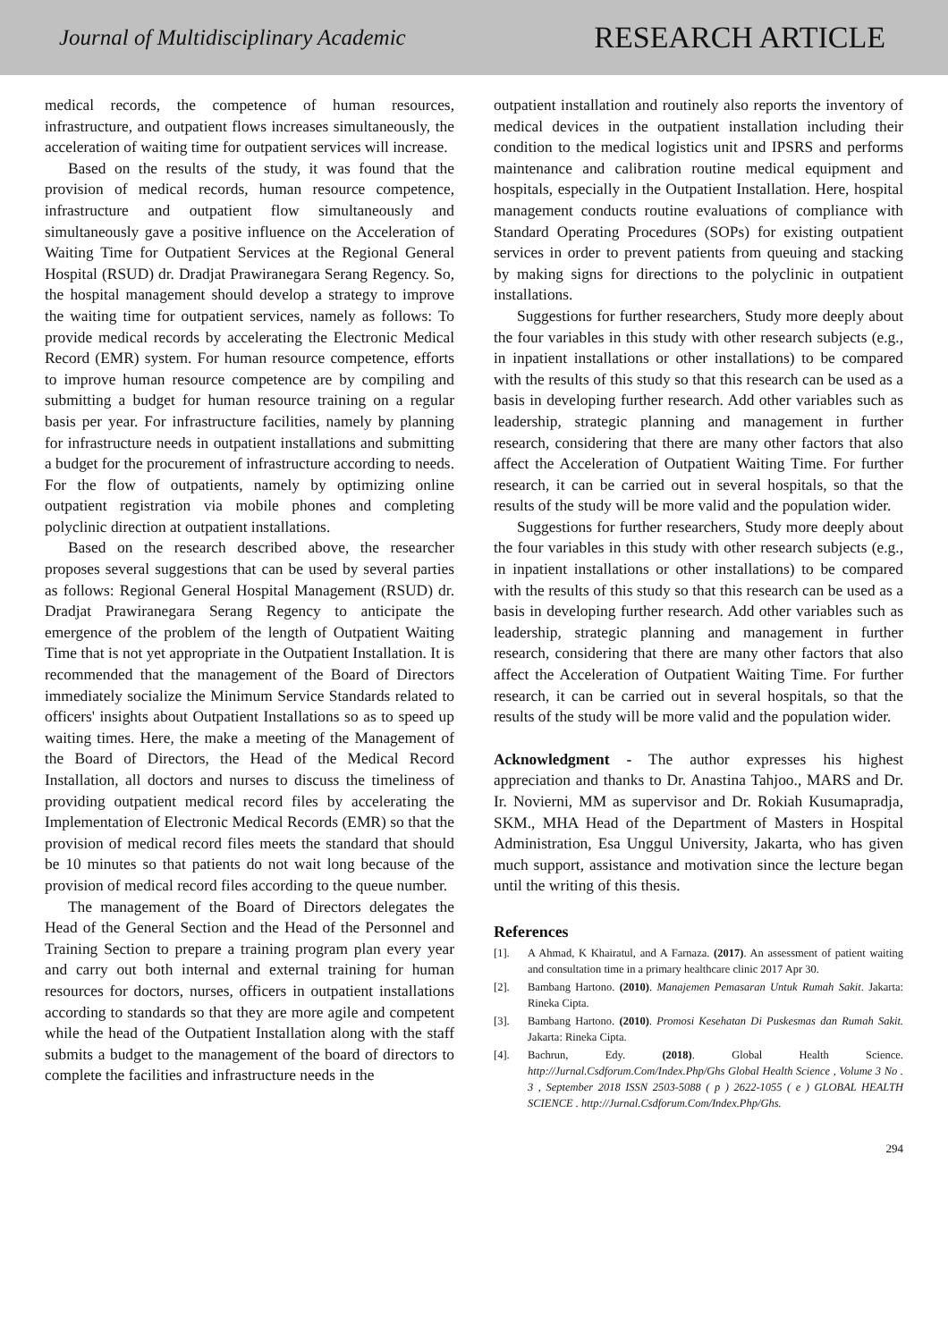Journal of Multidisciplinary Academic RESEARCH ARTICLE
medical records, the competence of human resources, infrastructure, and outpatient flows increases simultaneously, the acceleration of waiting time for outpatient services will increase.
Based on the results of the study, it was found that the provision of medical records, human resource competence, infrastructure and outpatient flow simultaneously and simultaneously gave a positive influence on the Acceleration of Waiting Time for Outpatient Services at the Regional General Hospital (RSUD) dr. Dradjat Prawiranegara Serang Regency. So, the hospital management should develop a strategy to improve the waiting time for outpatient services, namely as follows: To provide medical records by accelerating the Electronic Medical Record (EMR) system. For human resource competence, efforts to improve human resource competence are by compiling and submitting a budget for human resource training on a regular basis per year. For infrastructure facilities, namely by planning for infrastructure needs in outpatient installations and submitting a budget for the procurement of infrastructure according to needs. For the flow of outpatients, namely by optimizing online outpatient registration via mobile phones and completing polyclinic direction at outpatient installations.
Based on the research described above, the researcher proposes several suggestions that can be used by several parties as follows: Regional General Hospital Management (RSUD) dr. Dradjat Prawiranegara Serang Regency to anticipate the emergence of the problem of the length of Outpatient Waiting Time that is not yet appropriate in the Outpatient Installation. It is recommended that the management of the Board of Directors immediately socialize the Minimum Service Standards related to officers' insights about Outpatient Installations so as to speed up waiting times. Here, the make a meeting of the Management of the Board of Directors, the Head of the Medical Record Installation, all doctors and nurses to discuss the timeliness of providing outpatient medical record files by accelerating the Implementation of Electronic Medical Records (EMR) so that the provision of medical record files meets the standard that should be 10 minutes so that patients do not wait long because of the provision of medical record files according to the queue number.
The management of the Board of Directors delegates the Head of the General Section and the Head of the Personnel and Training Section to prepare a training program plan every year and carry out both internal and external training for human resources for doctors, nurses, officers in outpatient installations according to standards so that they are more agile and competent while the head of the Outpatient Installation along with the staff submits a budget to the management of the board of directors to complete the facilities and infrastructure needs in the
outpatient installation and routinely also reports the inventory of medical devices in the outpatient installation including their condition to the medical logistics unit and IPSRS and performs maintenance and calibration routine medical equipment and hospitals, especially in the Outpatient Installation. Here, hospital management conducts routine evaluations of compliance with Standard Operating Procedures (SOPs) for existing outpatient services in order to prevent patients from queuing and stacking by making signs for directions to the polyclinic in outpatient installations.
Suggestions for further researchers, Study more deeply about the four variables in this study with other research subjects (e.g., in inpatient installations or other installations) to be compared with the results of this study so that this research can be used as a basis in developing further research. Add other variables such as leadership, strategic planning and management in further research, considering that there are many other factors that also affect the Acceleration of Outpatient Waiting Time. For further research, it can be carried out in several hospitals, so that the results of the study will be more valid and the population wider.
Suggestions for further researchers, Study more deeply about the four variables in this study with other research subjects (e.g., in inpatient installations or other installations) to be compared with the results of this study so that this research can be used as a basis in developing further research. Add other variables such as leadership, strategic planning and management in further research, considering that there are many other factors that also affect the Acceleration of Outpatient Waiting Time. For further research, it can be carried out in several hospitals, so that the results of the study will be more valid and the population wider.
Acknowledgment - The author expresses his highest appreciation and thanks to Dr. Anastina Tahjoo., MARS and Dr. Ir. Novierni, MM as supervisor and Dr. Rokiah Kusumapradja, SKM., MHA Head of the Department of Masters in Hospital Administration, Esa Unggul University, Jakarta, who has given much support, assistance and motivation since the lecture began until the writing of this thesis.
References
[1]. A Ahmad, K Khairatul, and A Farnaza. (2017). An assessment of patient waiting and consultation time in a primary healthcare clinic 2017 Apr 30.
[2]. Bambang Hartono. (2010). Manajemen Pemasaran Untuk Rumah Sakit. Jakarta: Rineka Cipta.
[3]. Bambang Hartono. (2010). Promosi Kesehatan Di Puskesmas dan Rumah Sakit. Jakarta: Rineka Cipta.
[4]. Bachrun, Edy. (2018). Global Health Science. http://Jurnal.Csdforum.Com/Index.Php/Ghs Global Health Science , Volume 3 No . 3 , September 2018 ISSN 2503-5088 ( p ) 2622-1055 ( e ) GLOBAL HEALTH SCIENCE . http://Jurnal.Csdforum.Com/Index.Php/Ghs.
294